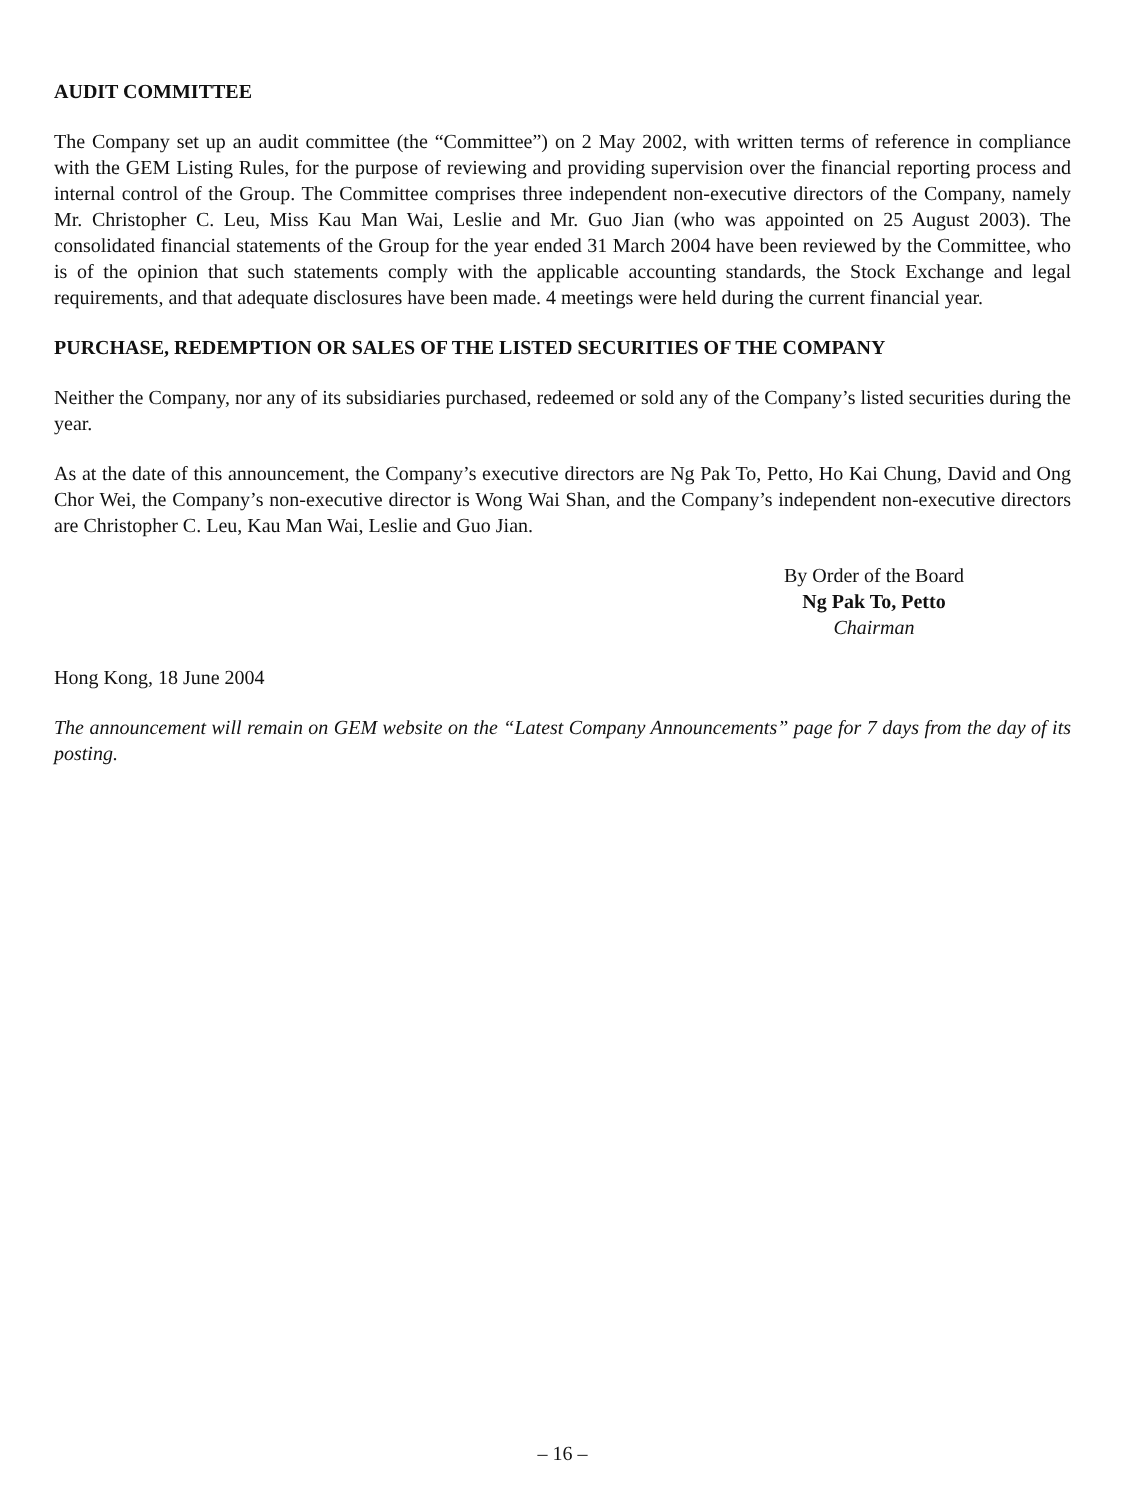AUDIT COMMITTEE
The Company set up an audit committee (the “Committee”) on 2 May 2002, with written terms of reference in compliance with the GEM Listing Rules, for the purpose of reviewing and providing supervision over the financial reporting process and internal control of the Group. The Committee comprises three independent non-executive directors of the Company, namely Mr. Christopher C. Leu, Miss Kau Man Wai, Leslie and Mr. Guo Jian (who was appointed on 25 August 2003). The consolidated financial statements of the Group for the year ended 31 March 2004 have been reviewed by the Committee, who is of the opinion that such statements comply with the applicable accounting standards, the Stock Exchange and legal requirements, and that adequate disclosures have been made. 4 meetings were held during the current financial year.
PURCHASE, REDEMPTION OR SALES OF THE LISTED SECURITIES OF THE COMPANY
Neither the Company, nor any of its subsidiaries purchased, redeemed or sold any of the Company’s listed securities during the year.
As at the date of this announcement, the Company’s executive directors are Ng Pak To, Petto, Ho Kai Chung, David and Ong Chor Wei, the Company’s non-executive director is Wong Wai Shan, and the Company’s independent non-executive directors are Christopher C. Leu, Kau Man Wai, Leslie and Guo Jian.
By Order of the Board
Ng Pak To, Petto
Chairman
Hong Kong, 18 June 2004
The announcement will remain on GEM website on the “Latest Company Announcements” page for 7 days from the day of its posting.
– 16 –